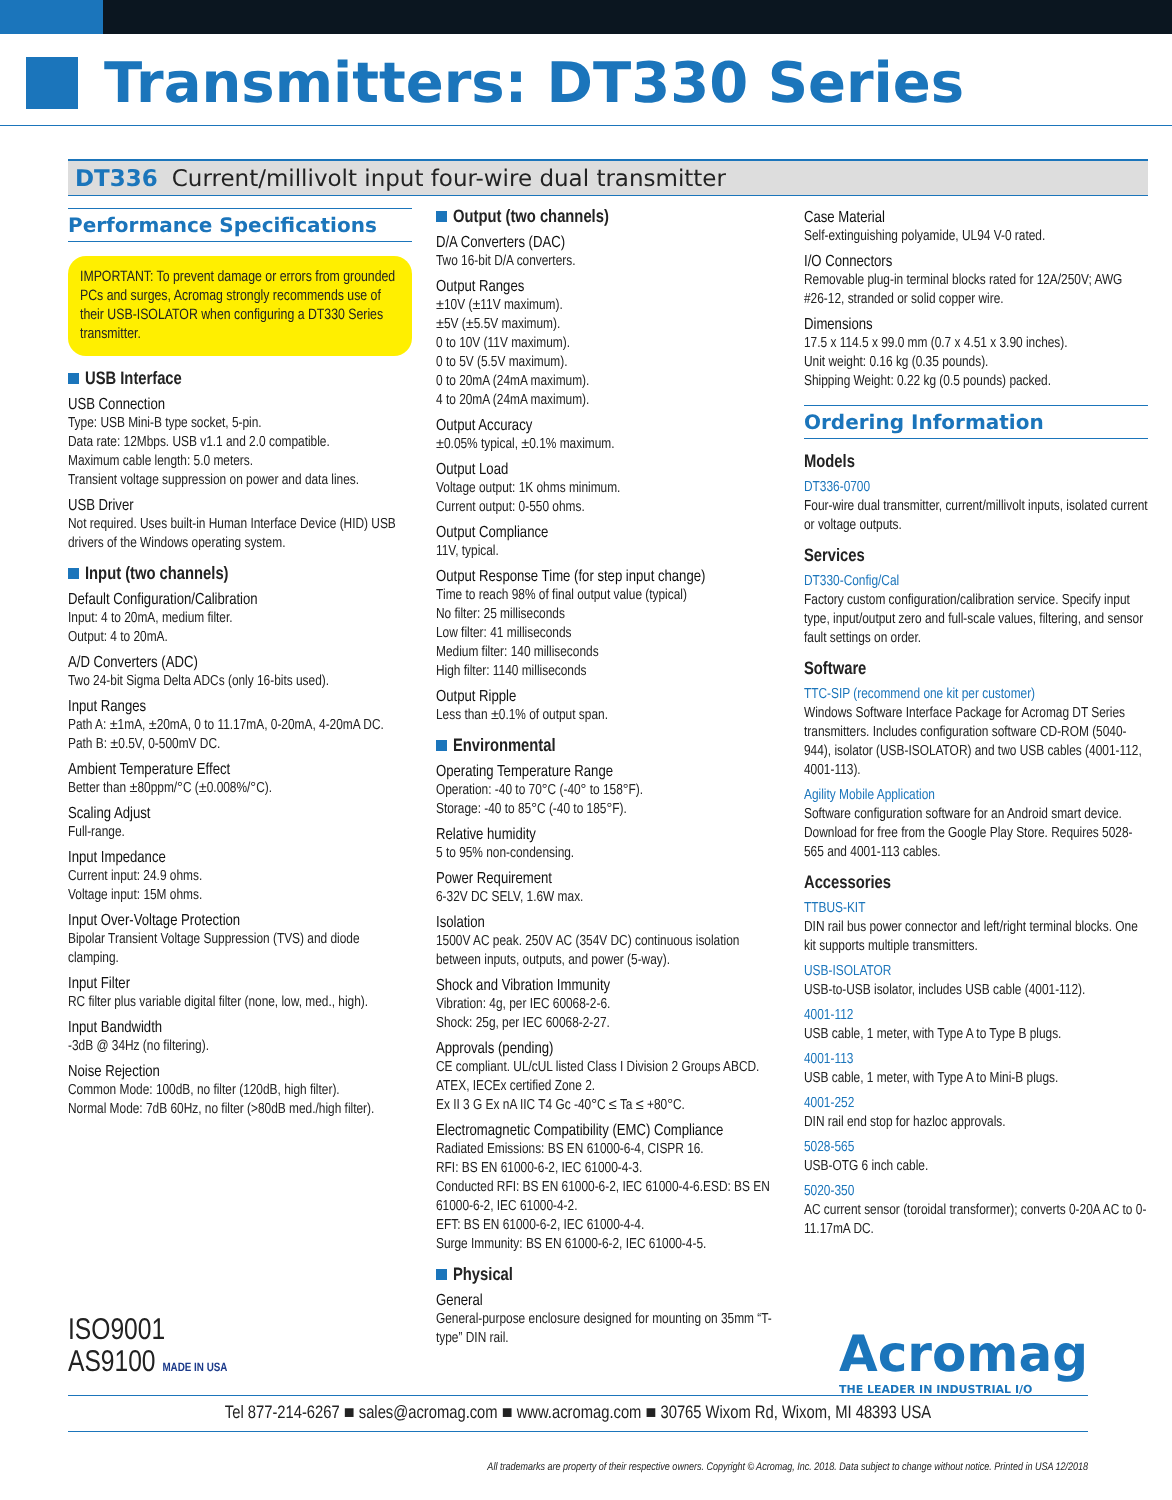Transmitters: DT330 Series
DT336 Current/millivolt input four-wire dual transmitter
Performance Specifications
IMPORTANT: To prevent damage or errors from grounded PCs and surges, Acromag strongly recommends use of their USB-ISOLATOR when configuring a DT330 Series transmitter.
USB Interface
USB Connection
Type: USB Mini-B type socket, 5-pin.
Data rate: 12Mbps. USB v1.1 and 2.0 compatible.
Maximum cable length: 5.0 meters.
Transient voltage suppression on power and data lines.
USB Driver
Not required. Uses built-in Human Interface Device (HID) USB drivers of the Windows operating system.
Input (two channels)
Default Configuration/Calibration
Input: 4 to 20mA, medium filter.
Output: 4 to 20mA.
A/D Converters (ADC)
Two 24-bit Sigma Delta ADCs (only 16-bits used).
Input Ranges
Path A: ±1mA, ±20mA, 0 to 11.17mA, 0-20mA, 4-20mA DC.
Path B: ±0.5V, 0-500mV DC.
Ambient Temperature Effect
Better than ±80ppm/°C (±0.008%/°C).
Scaling Adjust
Full-range.
Input Impedance
Current input: 24.9 ohms.
Voltage input: 15M ohms.
Input Over-Voltage Protection
Bipolar Transient Voltage Suppression (TVS) and diode clamping.
Input Filter
RC filter plus variable digital filter (none, low, med., high).
Input Bandwidth
-3dB @ 34Hz (no filtering).
Noise Rejection
Common Mode: 100dB, no filter (120dB, high filter).
Normal Mode: 7dB 60Hz, no filter (>80dB med./high filter).
Output (two channels)
D/A Converters (DAC)
Two 16-bit D/A converters.
Output Ranges
±10V (±11V maximum).
±5V (±5.5V maximum).
0 to 10V (11V maximum).
0 to 5V (5.5V maximum).
0 to 20mA (24mA maximum).
4 to 20mA (24mA maximum).
Output Accuracy
±0.05% typical, ±0.1% maximum.
Output Load
Voltage output: 1K ohms minimum.
Current output: 0-550 ohms.
Output Compliance
11V, typical.
Output Response Time (for step input change)
Time to reach 98% of final output value (typical)
No filter: 25 milliseconds
Low filter: 41 milliseconds
Medium filter: 140 milliseconds
High filter: 1140 milliseconds
Output Ripple
Less than ±0.1% of output span.
Environmental
Operating Temperature Range
Operation: -40 to 70°C (-40° to 158°F).
Storage: -40 to 85°C (-40 to 185°F).
Relative humidity
5 to 95% non-condensing.
Power Requirement
6-32V DC SELV, 1.6W max.
Isolation
1500V AC peak. 250V AC (354V DC) continuous isolation between inputs, outputs, and power (5-way).
Shock and Vibration Immunity
Vibration: 4g, per IEC 60068-2-6.
Shock: 25g, per IEC 60068-2-27.
Approvals (pending)
CE compliant. UL/cUL listed Class I Division 2 Groups ABCD. ATEX, IECEx certified Zone 2.
Ex II 3 G Ex nA IIC T4 Gc -40°C ≤ Ta ≤ +80°C.
Electromagnetic Compatibility (EMC) Compliance
Radiated Emissions: BS EN 61000-6-4, CISPR 16.
RFI: BS EN 61000-6-2, IEC 61000-4-3.
Conducted RFI: BS EN 61000-6-2, IEC 61000-4-6.ESD: BS EN 61000-6-2, IEC 61000-4-2.
EFT: BS EN 61000-6-2, IEC 61000-4-4.
Surge Immunity: BS EN 61000-6-2, IEC 61000-4-5.
Physical
General
General-purpose enclosure designed for mounting on 35mm “T-type” DIN rail.
Case Material
Self-extinguishing polyamide, UL94 V-0 rated.
I/O Connectors
Removable plug-in terminal blocks rated for 12A/250V; AWG #26-12, stranded or solid copper wire.
Dimensions
17.5 x 114.5 x 99.0 mm (0.7 x 4.51 x 3.90 inches).
Unit weight: 0.16 kg (0.35 pounds).
Shipping Weight: 0.22 kg (0.5 pounds) packed.
Ordering Information
Models
DT336-0700
Four-wire dual transmitter, current/millivolt inputs, isolated current or voltage outputs.
Services
DT330-Config/Cal
Factory custom configuration/calibration service. Specify input type, input/output zero and full-scale values, filtering, and sensor fault settings on order.
Software
TTC-SIP (recommend one kit per customer)
Windows Software Interface Package for Acromag DT Series transmitters. Includes configuration software CD-ROM (5040-944), isolator (USB-ISOLATOR) and two USB cables (4001-112, 4001-113).
Agility Mobile Application
Software configuration software for an Android smart device. Download for free from the Google Play Store. Requires 5028-565 and 4001-113 cables.
Accessories
TTBUS-KIT
DIN rail bus power connector and left/right terminal blocks. One kit supports multiple transmitters.
USB-ISOLATOR
USB-to-USB isolator, includes USB cable (4001-112).
4001-112
USB cable, 1 meter, with Type A to Type B plugs.
4001-113
USB cable, 1 meter, with Type A to Mini-B plugs.
4001-252
DIN rail end stop for hazloc approvals.
5028-565
USB-OTG 6 inch cable.
5020-350
AC current sensor (toroidal transformer); converts 0-20A AC to 0-11.17mA DC.
ISO9001
AS9100 MADE IN USA
Acromag
THE LEADER IN INDUSTRIAL I/O
Tel 877-214-6267 ■ sales@acromag.com ■ www.acromag.com ■ 30765 Wixom Rd, Wixom, MI 48393 USA
All trademarks are property of their respective owners. Copyright © Acromag, Inc. 2018. Data subject to change without notice. Printed in USA 12/2018